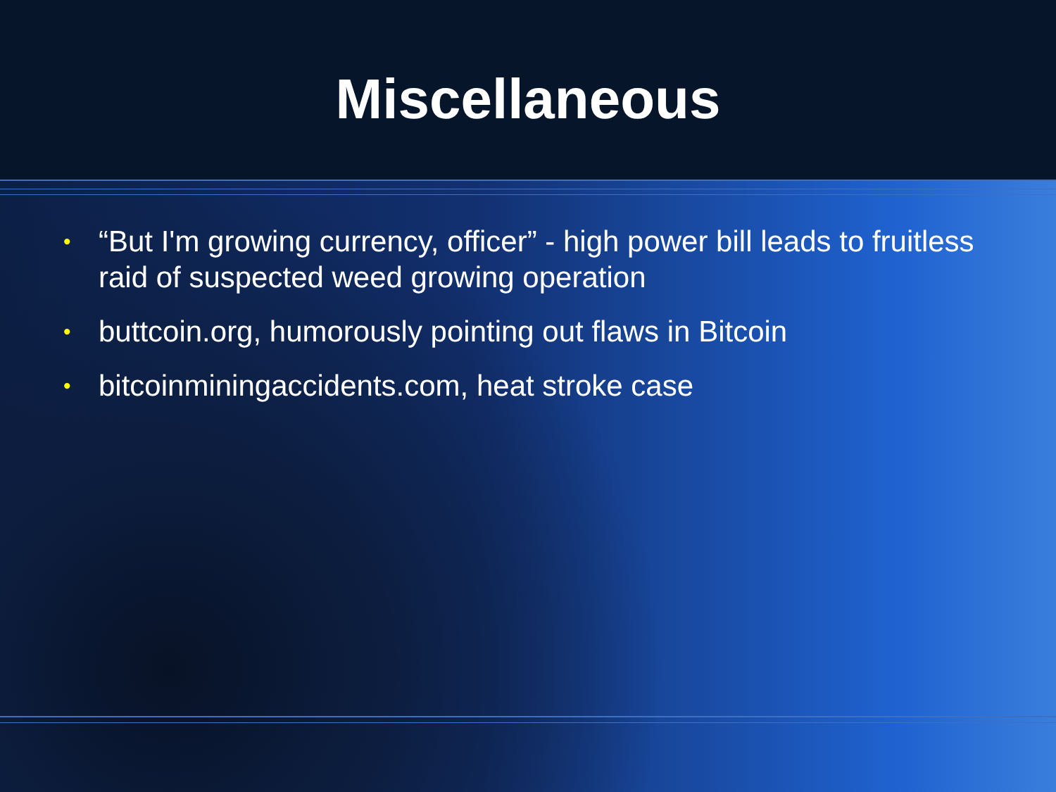Miscellaneous
• “But I'm growing currency, officer” - high power bill leads to fruitless raid of suspected weed growing operation
• buttcoin.org, humorously pointing out flaws in Bitcoin
• bitcoinminingaccidents.com, heat stroke case